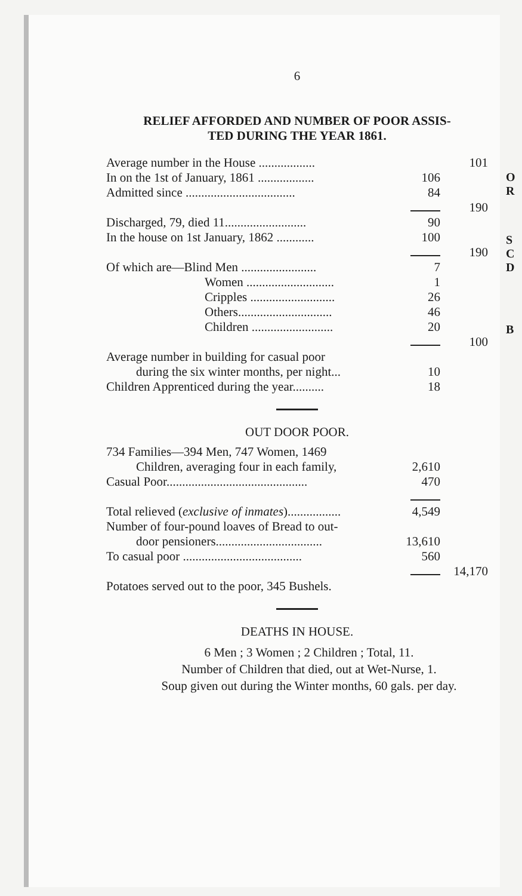O
R
S
C
D
B
6
RELIEF AFFORDED AND NUMBER OF POOR ASSIS-
TED DURING THE YEAR 1861.
| Average number in the House .................. | | 101 |
| In on the 1st of January, 1861 .................. | 106 | |
| Admitted since ................................... | 84 | |
| | | 190 |
| Discharged, 79, died 11.......................... | 90 | |
| In the house on 1st January, 1862 ............ | 100 | |
| | | 190 |
| Of which are—Blind Men ........................ | 7 | |
| Women ............................ | 1 | |
| Cripples ........................... | 26 | |
| Others.............................. | 46 | |
| Children .......................... | 20 | |
| | | 100 |
| Average number in building for casual poor | | |
| during the six winter months, per night... | 10 | |
| Children Apprenticed during the year.......... | 18 | |
OUT DOOR POOR.
| 734 Families—394 Men, 747 Women, 1469 | | |
| Children, averaging four in each family, | 2,610 | |
| Casual Poor............................................. | 470 | |
| Total relieved ( exclusive of inmates )................. | 4,549 | |
| Number of four-pound loaves of Bread to out- | | |
| door pensioners.................................. | 13,610 | |
| To casual poor ...................................... | 560 | |
| | | 14,170 |
| Potatoes served out to the poor, 345 Bushels. | | |
DEATHS IN HOUSE.
6 Men ; 3 Women ; 2 Children ; Total, 11.
Number of Children that died, out at Wet-Nurse, 1.
Soup given out during the Winter months, 60 gals. per day.